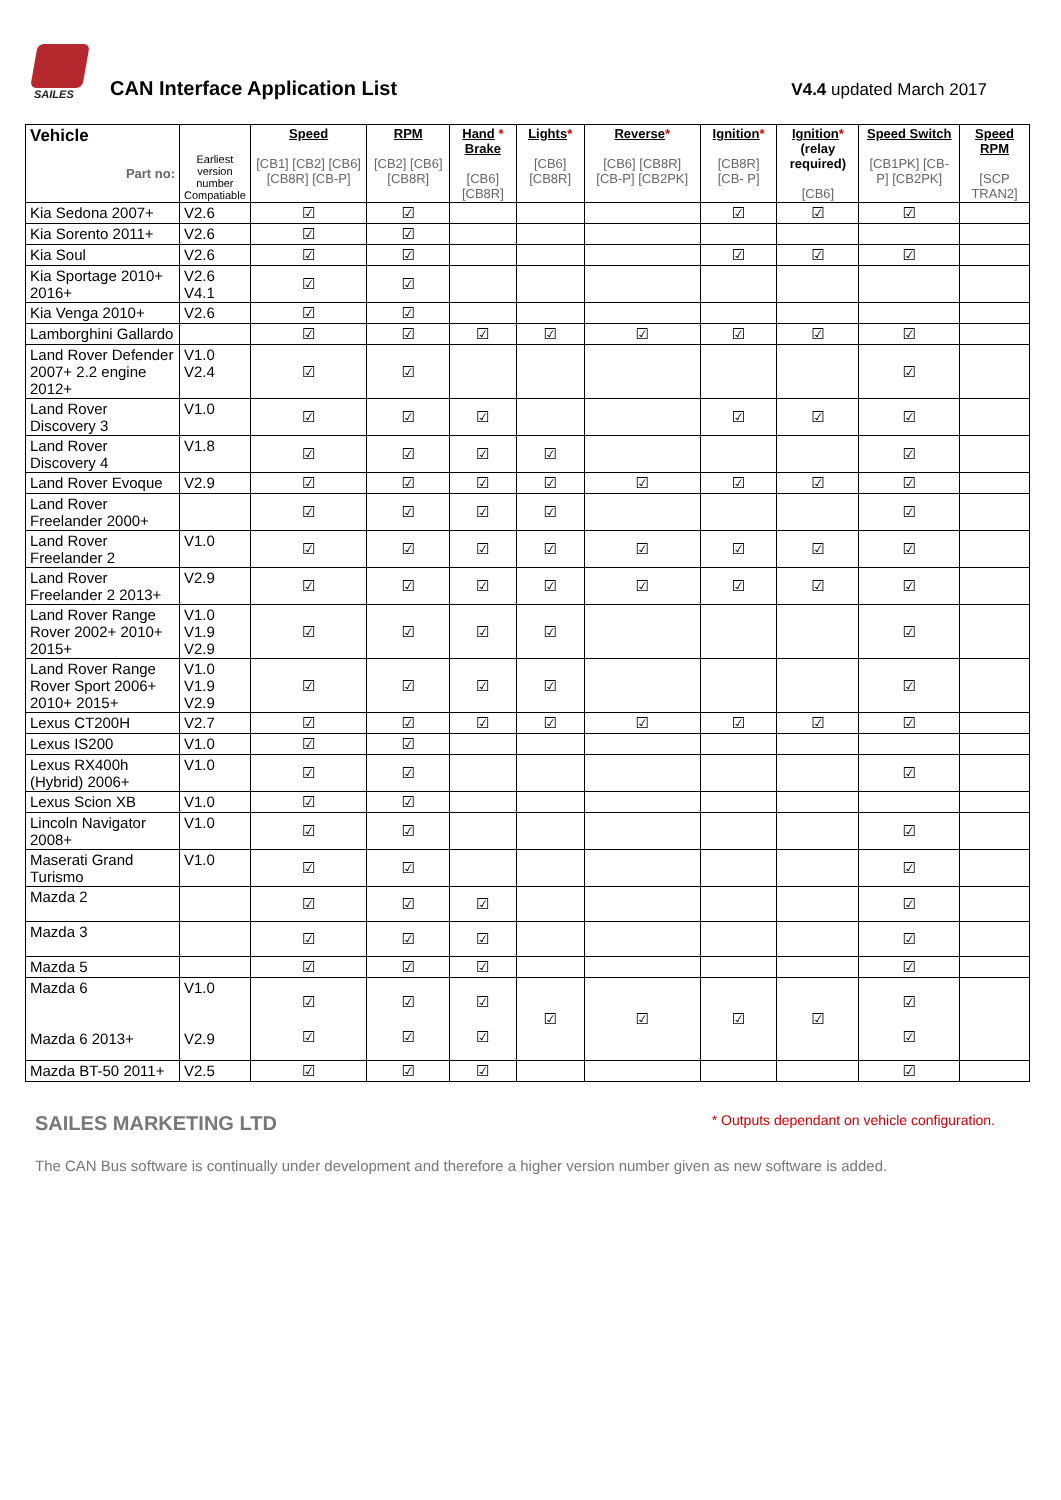SAILES
CAN Interface Application List
V4.4 updated March 2017
| Vehicle Part no: | Earliest version number Compatiable | Speed [CB1] [CB2] [CB6] [CB8R] [CB-P] | RPM [CB2] [CB6] [CB8R] | Hand * Brake [CB6] [CB8R] | Lights * [CB6] [CB8R] | Reverse * [CB6] [CB8R] [CB-P] [CB2PK] | Ignition * [CB8R] [CB- P] | Ignition * (relay required) [CB6] | Speed Switch [CB1PK] [CB-P] [CB2PK] | Speed RPM [SCP TRAN2] |
| --- | --- | --- | --- | --- | --- | --- | --- | --- | --- | --- |
| Kia Sedona 2007+ | V2.6 | ☑ | ☑ | | | | ☑ | ☑ | ☑ | |
| Kia Sorento 2011+ | V2.6 | ☑ | ☑ | | | | | | | |
| Kia Soul | V2.6 | ☑ | ☑ | | | | ☑ | ☑ | ☑ | |
| Kia Sportage 2010+ 2016+ | V2.6 V4.1 | ☑ | ☑ | | | | | | | |
| Kia Venga 2010+ | V2.6 | ☑ | ☑ | | | | | | | |
| Lamborghini Gallardo | | ☑ | ☑ | ☑ | ☑ | ☑ | ☑ | ☑ | ☑ | |
| Land Rover Defender 2007+ 2.2 engine 2012+ | V1.0 V2.4 | ☑ | ☑ | | | | | | ☑ | |
| Land Rover Discovery 3 | V1.0 | ☑ | ☑ | ☑ | | | ☑ | ☑ | ☑ | |
| Land Rover Discovery 4 | V1.8 | ☑ | ☑ | ☑ | ☑ | | | | ☑ | |
| Land Rover Evoque | V2.9 | ☑ | ☑ | ☑ | ☑ | ☑ | ☑ | ☑ | ☑ | |
| Land Rover Freelander 2000+ | | ☑ | ☑ | ☑ | ☑ | | | | ☑ | |
| Land Rover Freelander 2 | V1.0 | ☑ | ☑ | ☑ | ☑ | ☑ | ☑ | ☑ | ☑ | |
| Land Rover Freelander 2 2013+ | V2.9 | ☑ | ☑ | ☑ | ☑ | ☑ | ☑ | ☑ | ☑ | |
| Land Rover Range Rover 2002+ 2010+ 2015+ | V1.0 V1.9 V2.9 | ☑ | ☑ | ☑ | ☑ | | | | ☑ | |
| Land Rover Range Rover Sport 2006+ 2010+ 2015+ | V1.0 V1.9 V2.9 | ☑ | ☑ | ☑ | ☑ | | | | ☑ | |
| Lexus CT200H | V2.7 | ☑ | ☑ | ☑ | ☑ | ☑ | ☑ | ☑ | ☑ | |
| Lexus IS200 | V1.0 | ☑ | ☑ | | | | | | | |
| Lexus RX400h (Hybrid) 2006+ | V1.0 | ☑ | ☑ | | | | | | ☑ | |
| Lexus Scion XB | V1.0 | ☑ | ☑ | | | | | | | |
| Lincoln Navigator 2008+ | V1.0 | ☑ | ☑ | | | | | | ☑ | |
| Maserati Grand Turismo | V1.0 | ☑ | ☑ | | | | | | ☑ | |
| Mazda 2 | | ☑ | ☑ | ☑ | | | | | ☑ | |
| Mazda 3 | | ☑ | ☑ | ☑ | | | | | ☑ | |
| Mazda 5 | | ☑ | ☑ | ☑ | | | | | ☑ | |
| Mazda 6 Mazda 6 2013+ | V1.0 V2.9 | ☑ ☑ | ☑ ☑ | ☑ ☑ | ☑ | ☑ | ☑ | ☑ | ☑ ☑ | |
| Mazda BT-50 2011+ | V2.5 | ☑ | ☑ | ☑ | | | | | ☑ | |
SAILES MARKETING LTD * Outputs dependant on vehicle configuration.
The CAN Bus software is continually under development and therefore a higher version number given as new software is added.